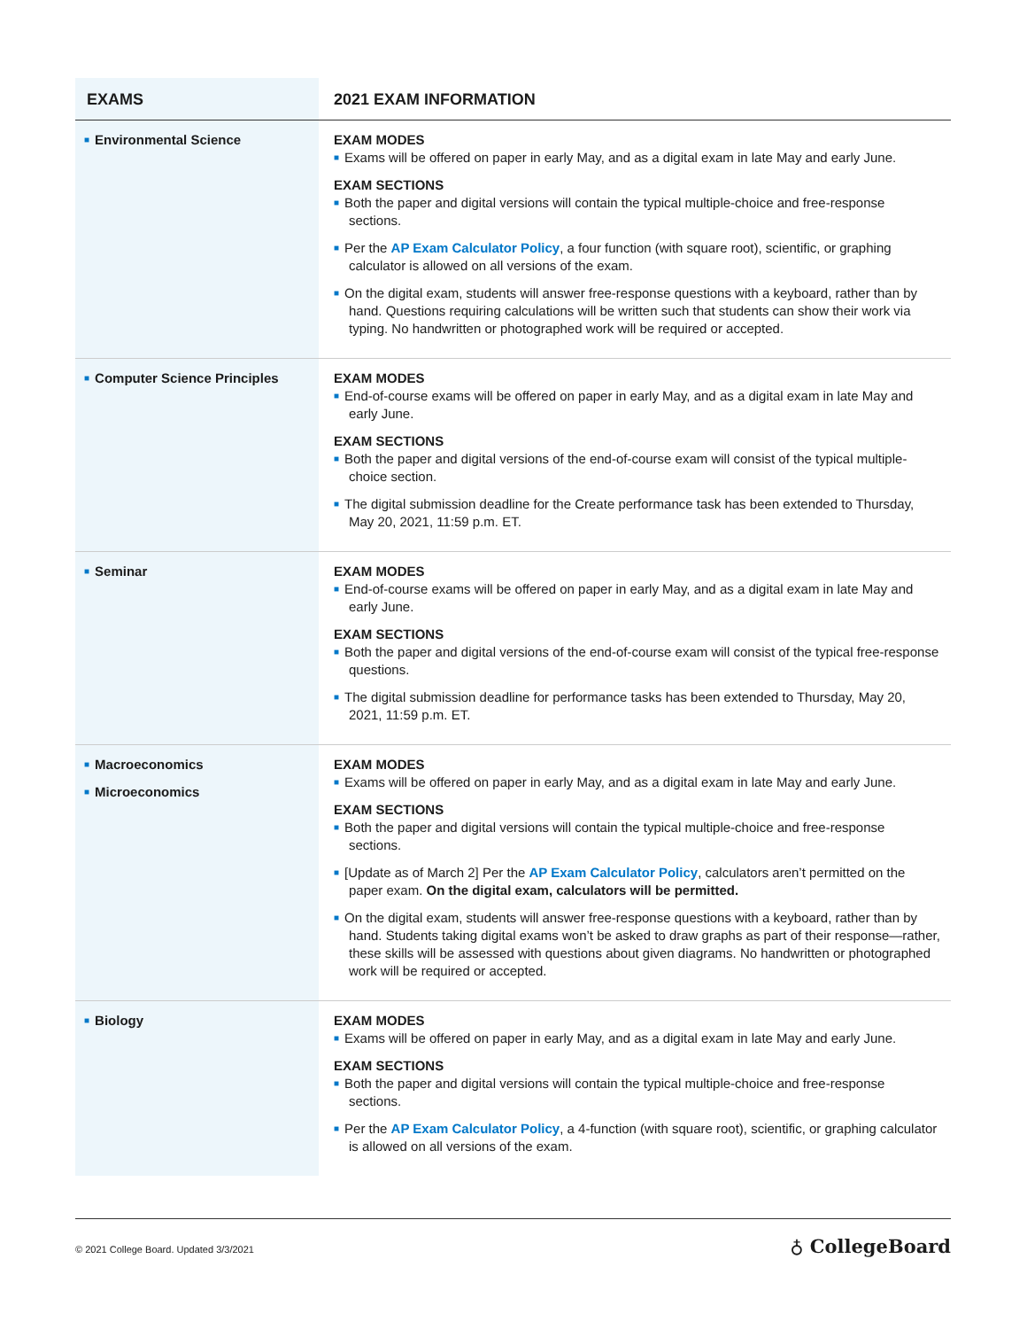| EXAMS | 2021 EXAM INFORMATION |
| --- | --- |
| ■ Environmental Science | EXAM MODES ■ Exams will be offered on paper in early May, and as a digital exam in late May and early June. EXAM SECTIONS ■ Both the paper and digital versions will contain the typical multiple-choice and free-response sections. ■ Per the AP Exam Calculator Policy , a four function (with square root), scientific, or graphing calculator is allowed on all versions of the exam. ■ On the digital exam, students will answer free-response questions with a keyboard, rather than by hand. Questions requiring calculations will be written such that students can show their work via typing. No handwritten or photographed work will be required or accepted. |
| ■ Computer Science Principles | EXAM MODES ■ End-of-course exams will be offered on paper in early May, and as a digital exam in late May and early June. EXAM SECTIONS ■ Both the paper and digital versions of the end-of-course exam will consist of the typical multiple-choice section. ■ The digital submission deadline for the Create performance task has been extended to Thursday, May 20, 2021, 11:59 p.m. ET. |
| ■ Seminar | EXAM MODES ■ End-of-course exams will be offered on paper in early May, and as a digital exam in late May and early June. EXAM SECTIONS ■ Both the paper and digital versions of the end-of-course exam will consist of the typical free-response questions. ■ The digital submission deadline for performance tasks has been extended to Thursday, May 20, 2021, 11:59 p.m. ET. |
| ■ Macroeconomics ■ Microeconomics | EXAM MODES ■ Exams will be offered on paper in early May, and as a digital exam in late May and early June. EXAM SECTIONS ■ Both the paper and digital versions will contain the typical multiple-choice and free-response sections. ■ [Update as of March 2] Per the AP Exam Calculator Policy , calculators aren’t permitted on the paper exam. On the digital exam, calculators will be permitted. ■ On the digital exam, students will answer free-response questions with a keyboard, rather than by hand. Students taking digital exams won’t be asked to draw graphs as part of their response—rather, these skills will be assessed with questions about given diagrams. No handwritten or photographed work will be required or accepted. |
| ■ Biology | EXAM MODES ■ Exams will be offered on paper in early May, and as a digital exam in late May and early June. EXAM SECTIONS ■ Both the paper and digital versions will contain the typical multiple-choice and free-response sections. ■ Per the AP Exam Calculator Policy , a 4-function (with square root), scientific, or graphing calculator is allowed on all versions of the exam. |
© 2021 College Board. Updated 3/3/2021
♁ CollegeBoard